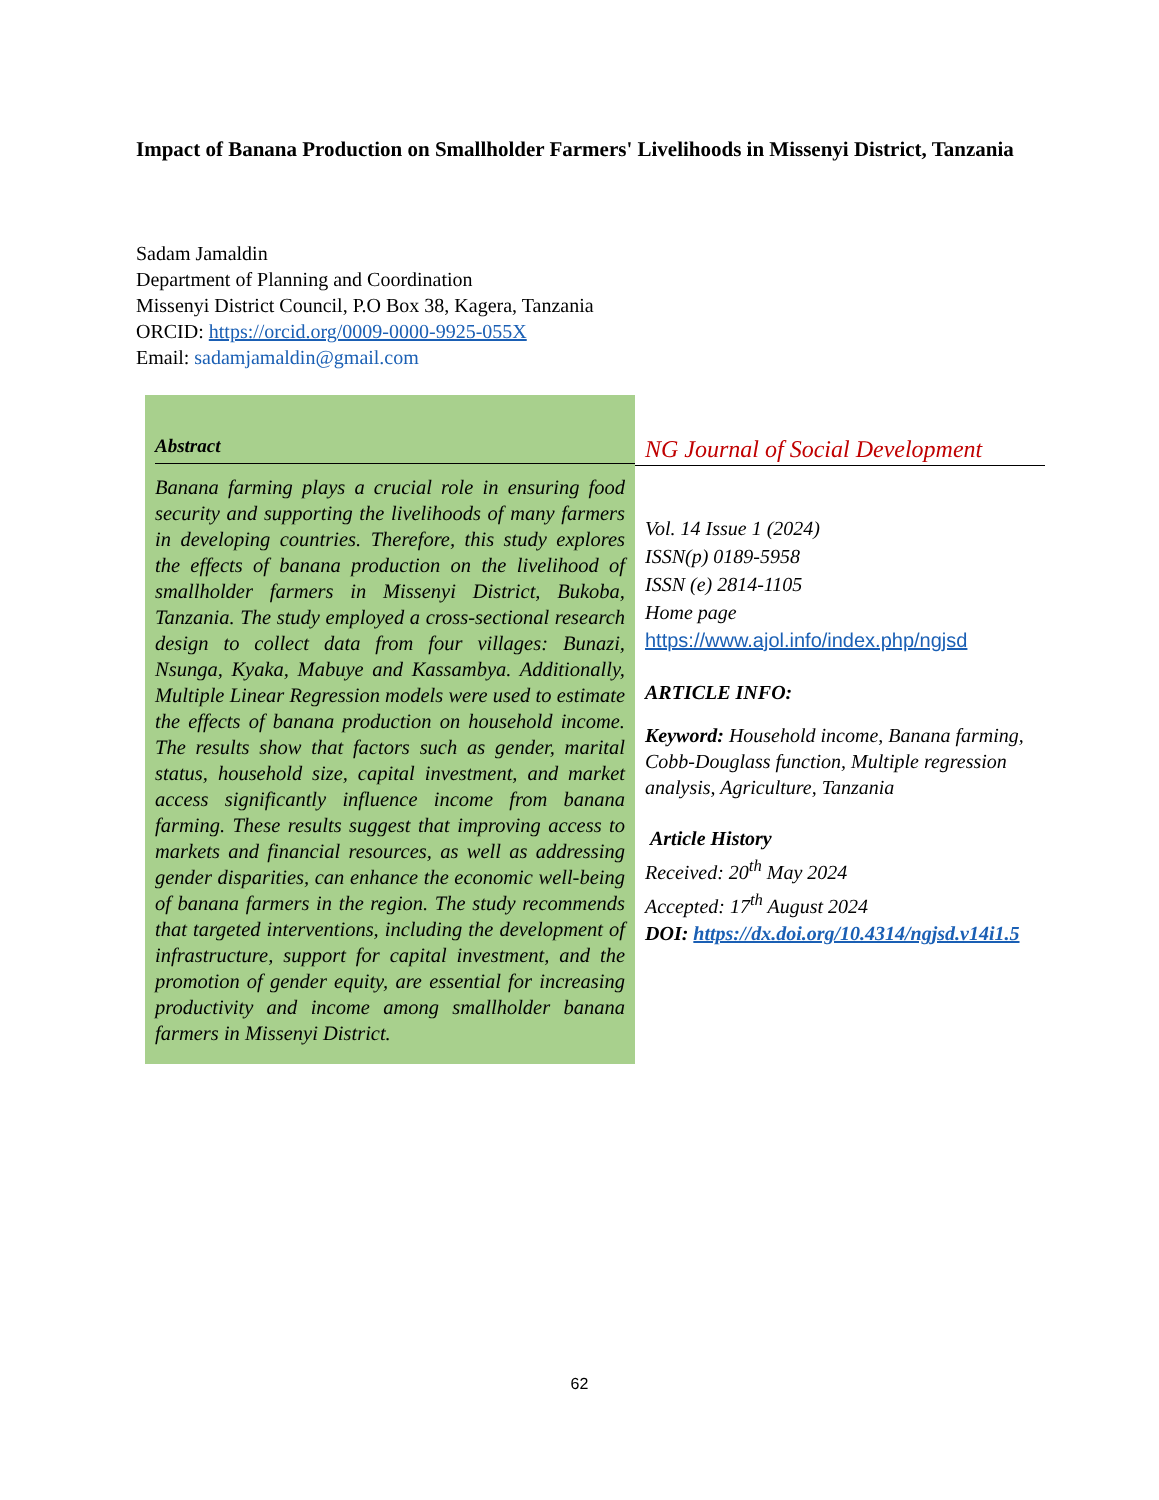Impact of Banana Production on Smallholder Farmers' Livelihoods in Missenyi District, Tanzania
Sadam Jamaldin
Department of Planning and Coordination
Missenyi District Council, P.O Box 38, Kagera, Tanzania
ORCID: https://orcid.org/0009-0000-9925-055X
Email: sadamjamaldin@gmail.com
Abstract
Banana farming plays a crucial role in ensuring food security and supporting the livelihoods of many farmers in developing countries. Therefore, this study explores the effects of banana production on the livelihood of smallholder farmers in Missenyi District, Bukoba, Tanzania. The study employed a cross-sectional research design to collect data from four villages: Bunazi, Nsunga, Kyaka, Mabuye and Kassambya. Additionally, Multiple Linear Regression models were used to estimate the effects of banana production on household income. The results show that factors such as gender, marital status, household size, capital investment, and market access significantly influence income from banana farming. These results suggest that improving access to markets and financial resources, as well as addressing gender disparities, can enhance the economic well-being of banana farmers in the region. The study recommends that targeted interventions, including the development of infrastructure, support for capital investment, and the promotion of gender equity, are essential for increasing productivity and income among smallholder banana farmers in Missenyi District.
NG Journal of Social Development
Vol. 14 Issue 1 (2024)
ISSN(p) 0189-5958
ISSN (e) 2814-1105
Home page
https://www.ajol.info/index.php/ngjsd
ARTICLE INFO:
Keyword: Household income, Banana farming, Cobb-Douglass function, Multiple regression analysis, Agriculture, Tanzania
Article History
Received: 20<sup>th</sup> May 2024
Accepted: 17<sup>th</sup> August 2024
DOI: https://dx.doi.org/10.4314/ngjsd.v14i1.5
62